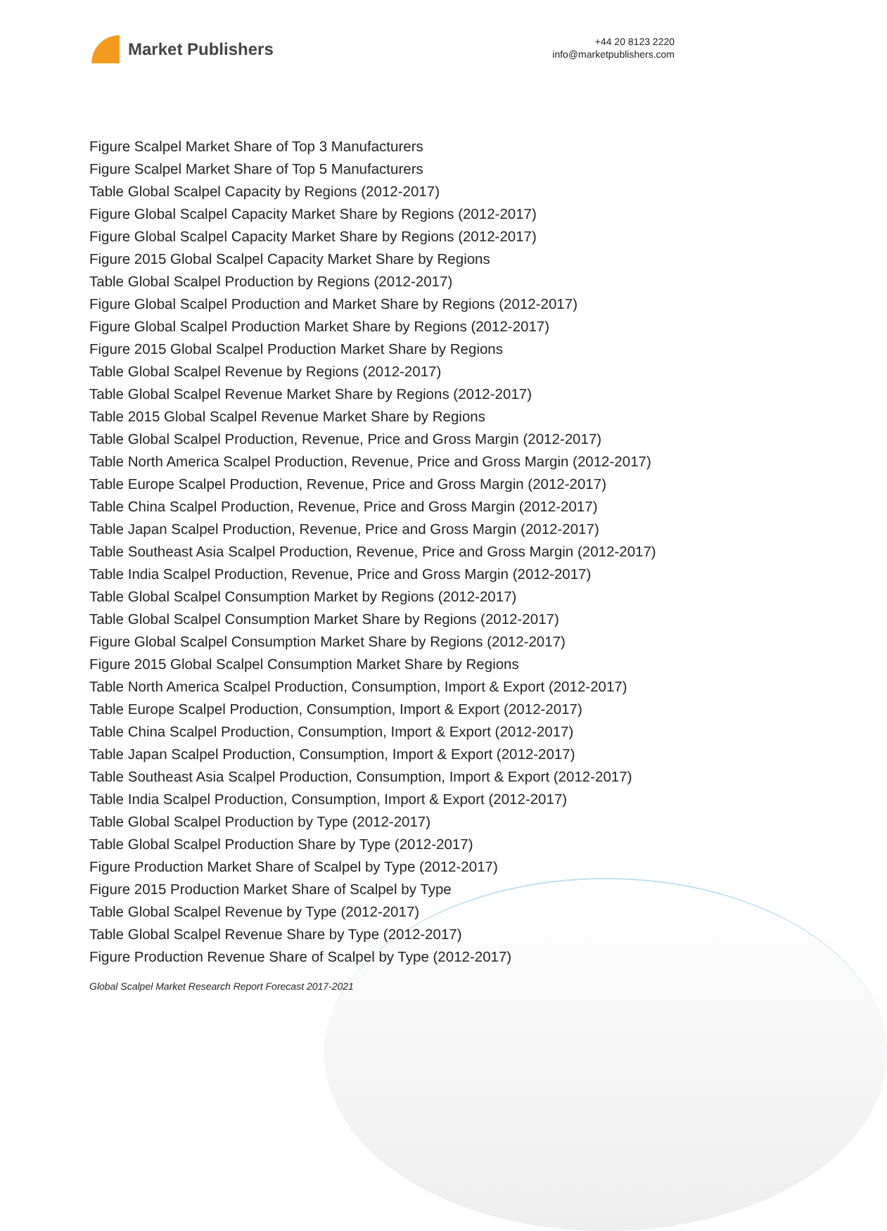Market Publishers
+44 20 8123 2220
info@marketpublishers.com
Figure Scalpel Market Share of Top 3 Manufacturers
Figure Scalpel Market Share of Top 5 Manufacturers
Table Global Scalpel Capacity by Regions (2012-2017)
Figure Global Scalpel Capacity Market Share by Regions (2012-2017)
Figure Global Scalpel Capacity Market Share by Regions (2012-2017)
Figure 2015 Global Scalpel Capacity Market Share by Regions
Table Global Scalpel Production by Regions (2012-2017)
Figure Global Scalpel Production and Market Share by Regions (2012-2017)
Figure Global Scalpel Production Market Share by Regions (2012-2017)
Figure 2015 Global Scalpel Production Market Share by Regions
Table Global Scalpel Revenue by Regions (2012-2017)
Table Global Scalpel Revenue Market Share by Regions (2012-2017)
Table 2015 Global Scalpel Revenue Market Share by Regions
Table Global Scalpel Production, Revenue, Price and Gross Margin (2012-2017)
Table North America Scalpel Production, Revenue, Price and Gross Margin (2012-2017)
Table Europe Scalpel Production, Revenue, Price and Gross Margin (2012-2017)
Table China Scalpel Production, Revenue, Price and Gross Margin (2012-2017)
Table Japan Scalpel Production, Revenue, Price and Gross Margin (2012-2017)
Table Southeast Asia Scalpel Production, Revenue, Price and Gross Margin (2012-2017)
Table India Scalpel Production, Revenue, Price and Gross Margin (2012-2017)
Table Global Scalpel Consumption Market by Regions (2012-2017)
Table Global Scalpel Consumption Market Share by Regions (2012-2017)
Figure Global Scalpel Consumption Market Share by Regions (2012-2017)
Figure 2015 Global Scalpel Consumption Market Share by Regions
Table North America Scalpel Production, Consumption, Import & Export (2012-2017)
Table Europe Scalpel Production, Consumption, Import & Export (2012-2017)
Table China Scalpel Production, Consumption, Import & Export (2012-2017)
Table Japan Scalpel Production, Consumption, Import & Export (2012-2017)
Table Southeast Asia Scalpel Production, Consumption, Import & Export (2012-2017)
Table India Scalpel Production, Consumption, Import & Export (2012-2017)
Table Global Scalpel Production by Type (2012-2017)
Table Global Scalpel Production Share by Type (2012-2017)
Figure Production Market Share of Scalpel by Type (2012-2017)
Figure 2015 Production Market Share of Scalpel by Type
Table Global Scalpel Revenue by Type (2012-2017)
Table Global Scalpel Revenue Share by Type (2012-2017)
Figure Production Revenue Share of Scalpel by Type (2012-2017)
Global Scalpel Market Research Report Forecast 2017-2021